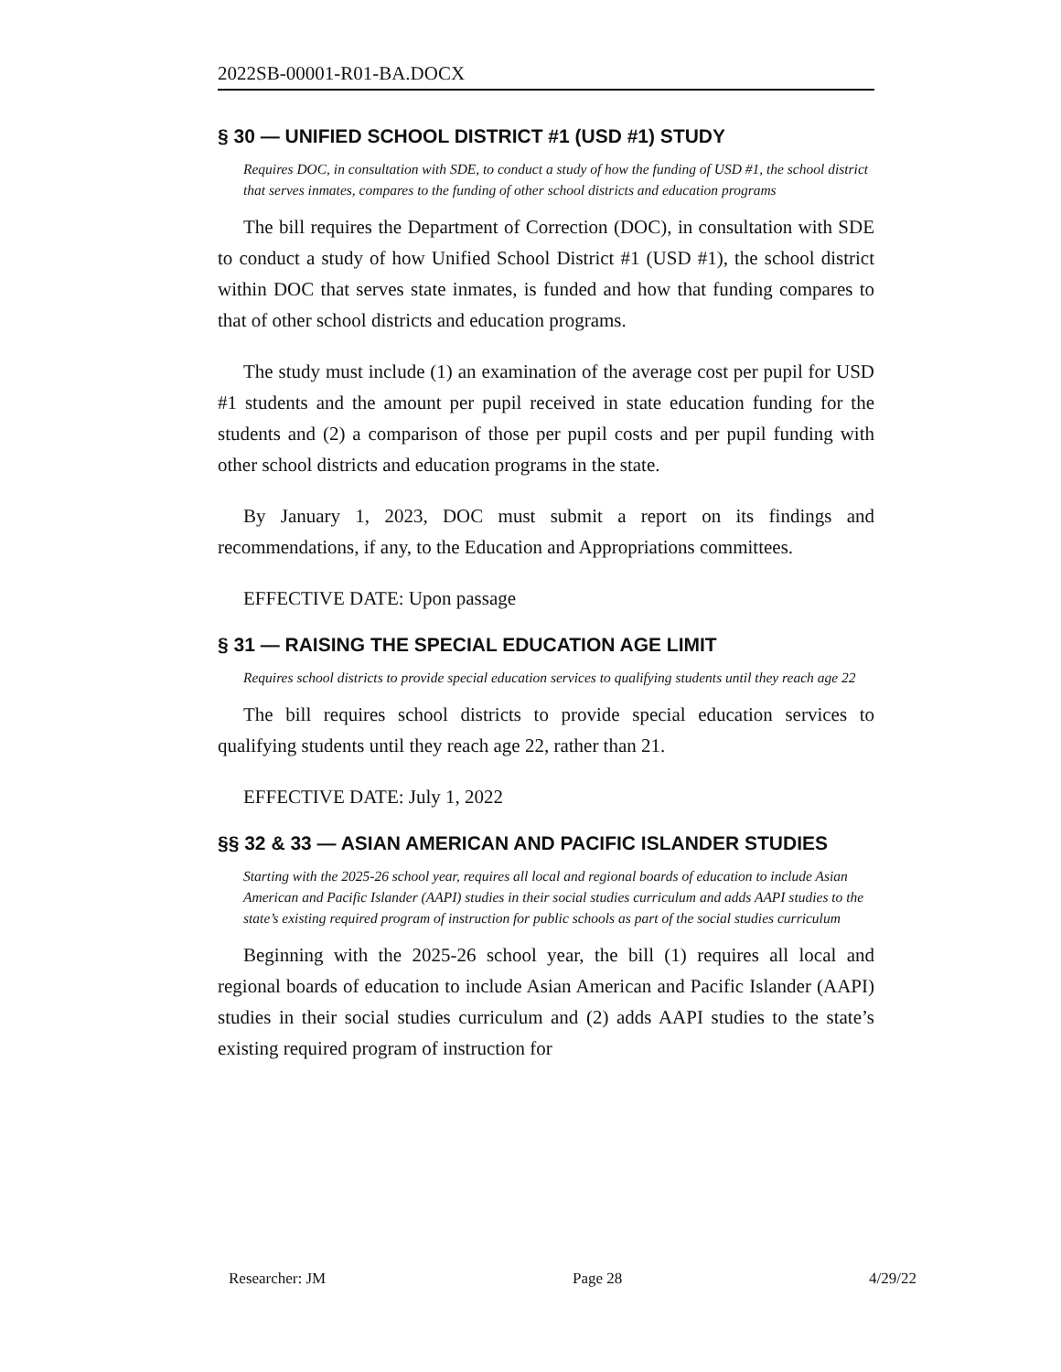2022SB-00001-R01-BA.DOCX
§ 30 — UNIFIED SCHOOL DISTRICT #1 (USD #1) STUDY
Requires DOC, in consultation with SDE, to conduct a study of how the funding of USD #1, the school district that serves inmates, compares to the funding of other school districts and education programs
The bill requires the Department of Correction (DOC), in consultation with SDE to conduct a study of how Unified School District #1 (USD #1), the school district within DOC that serves state inmates, is funded and how that funding compares to that of other school districts and education programs.
The study must include (1) an examination of the average cost per pupil for USD #1 students and the amount per pupil received in state education funding for the students and (2) a comparison of those per pupil costs and per pupil funding with other school districts and education programs in the state.
By January 1, 2023, DOC must submit a report on its findings and recommendations, if any, to the Education and Appropriations committees.
EFFECTIVE DATE: Upon passage
§ 31 — RAISING THE SPECIAL EDUCATION AGE LIMIT
Requires school districts to provide special education services to qualifying students until they reach age 22
The bill requires school districts to provide special education services to qualifying students until they reach age 22, rather than 21.
EFFECTIVE DATE: July 1, 2022
§§ 32 & 33 — ASIAN AMERICAN AND PACIFIC ISLANDER STUDIES
Starting with the 2025-26 school year, requires all local and regional boards of education to include Asian American and Pacific Islander (AAPI) studies in their social studies curriculum and adds AAPI studies to the state’s existing required program of instruction for public schools as part of the social studies curriculum
Beginning with the 2025-26 school year, the bill (1) requires all local and regional boards of education to include Asian American and Pacific Islander (AAPI) studies in their social studies curriculum and (2) adds AAPI studies to the state’s existing required program of instruction for
Researcher: JM Page 28 4/29/22